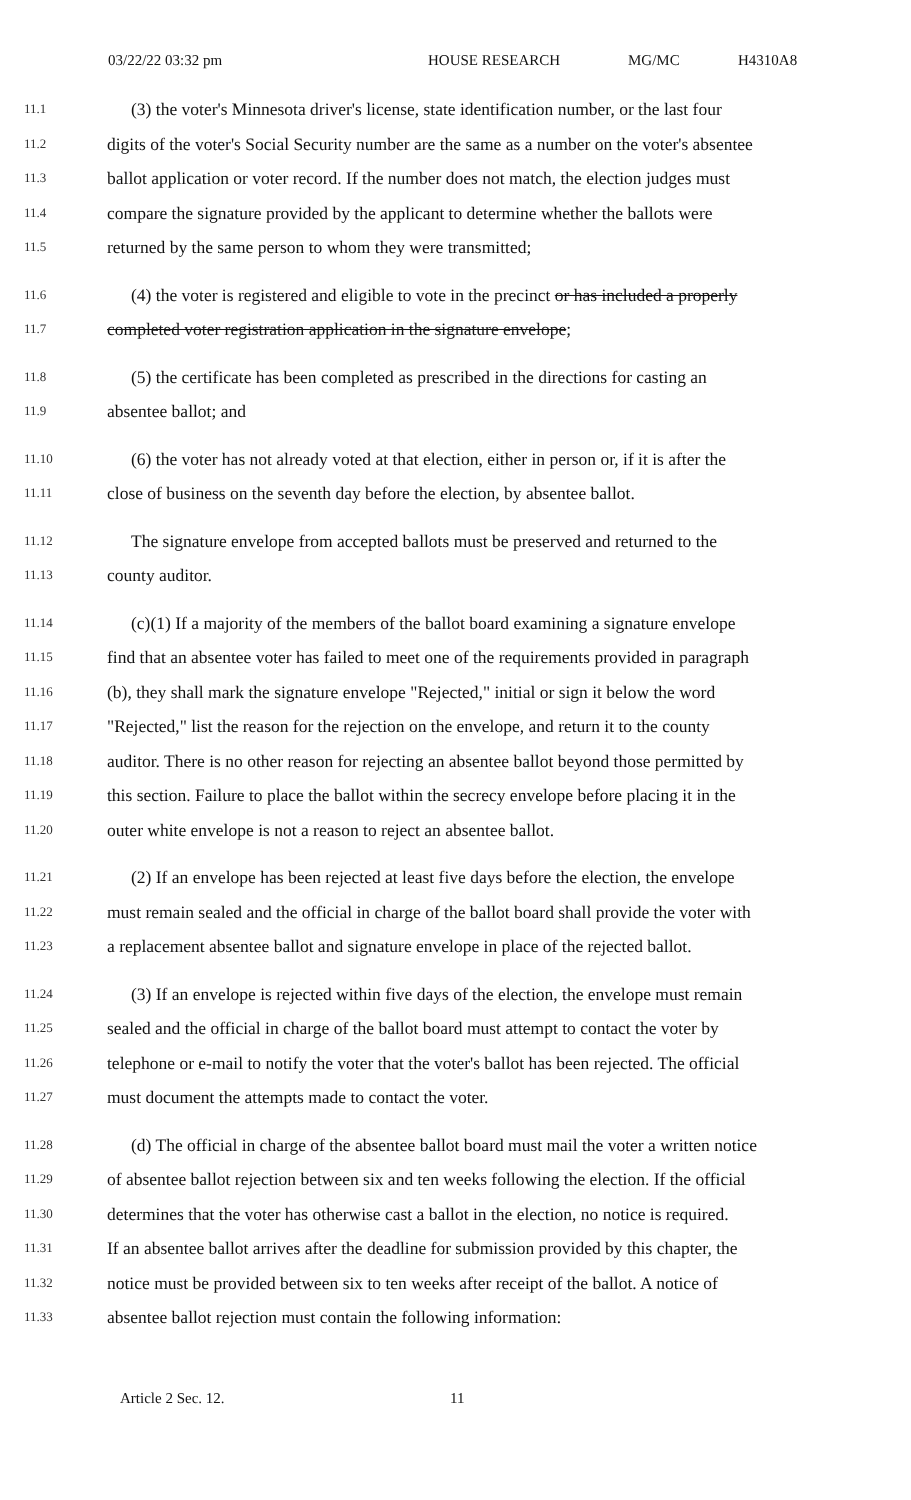03/22/22 03:32 pm HOUSE RESEARCH MG/MC H4310A8
11.1 (3) the voter's Minnesota driver's license, state identification number, or the last four
11.2 digits of the voter's Social Security number are the same as a number on the voter's absentee
11.3 ballot application or voter record. If the number does not match, the election judges must
11.4 compare the signature provided by the applicant to determine whether the ballots were
11.5 returned by the same person to whom they were transmitted;
11.6 (4) the voter is registered and eligible to vote in the precinct or has included a properly
11.7 completed voter registration application in the signature envelope;
11.8 (5) the certificate has been completed as prescribed in the directions for casting an
11.9 absentee ballot; and
11.10 (6) the voter has not already voted at that election, either in person or, if it is after the
11.11 close of business on the seventh day before the election, by absentee ballot.
11.12 The signature envelope from accepted ballots must be preserved and returned to the
11.13 county auditor.
11.14 (c)(1) If a majority of the members of the ballot board examining a signature envelope
11.15 find that an absentee voter has failed to meet one of the requirements provided in paragraph
11.16 (b), they shall mark the signature envelope "Rejected," initial or sign it below the word
11.17 "Rejected," list the reason for the rejection on the envelope, and return it to the county
11.18 auditor. There is no other reason for rejecting an absentee ballot beyond those permitted by
11.19 this section. Failure to place the ballot within the secrecy envelope before placing it in the
11.20 outer white envelope is not a reason to reject an absentee ballot.
11.21 (2) If an envelope has been rejected at least five days before the election, the envelope
11.22 must remain sealed and the official in charge of the ballot board shall provide the voter with
11.23 a replacement absentee ballot and signature envelope in place of the rejected ballot.
11.24 (3) If an envelope is rejected within five days of the election, the envelope must remain
11.25 sealed and the official in charge of the ballot board must attempt to contact the voter by
11.26 telephone or e-mail to notify the voter that the voter's ballot has been rejected. The official
11.27 must document the attempts made to contact the voter.
11.28 (d) The official in charge of the absentee ballot board must mail the voter a written notice
11.29 of absentee ballot rejection between six and ten weeks following the election. If the official
11.30 determines that the voter has otherwise cast a ballot in the election, no notice is required.
11.31 If an absentee ballot arrives after the deadline for submission provided by this chapter, the
11.32 notice must be provided between six to ten weeks after receipt of the ballot. A notice of
11.33 absentee ballot rejection must contain the following information:
Article 2 Sec. 12. 11